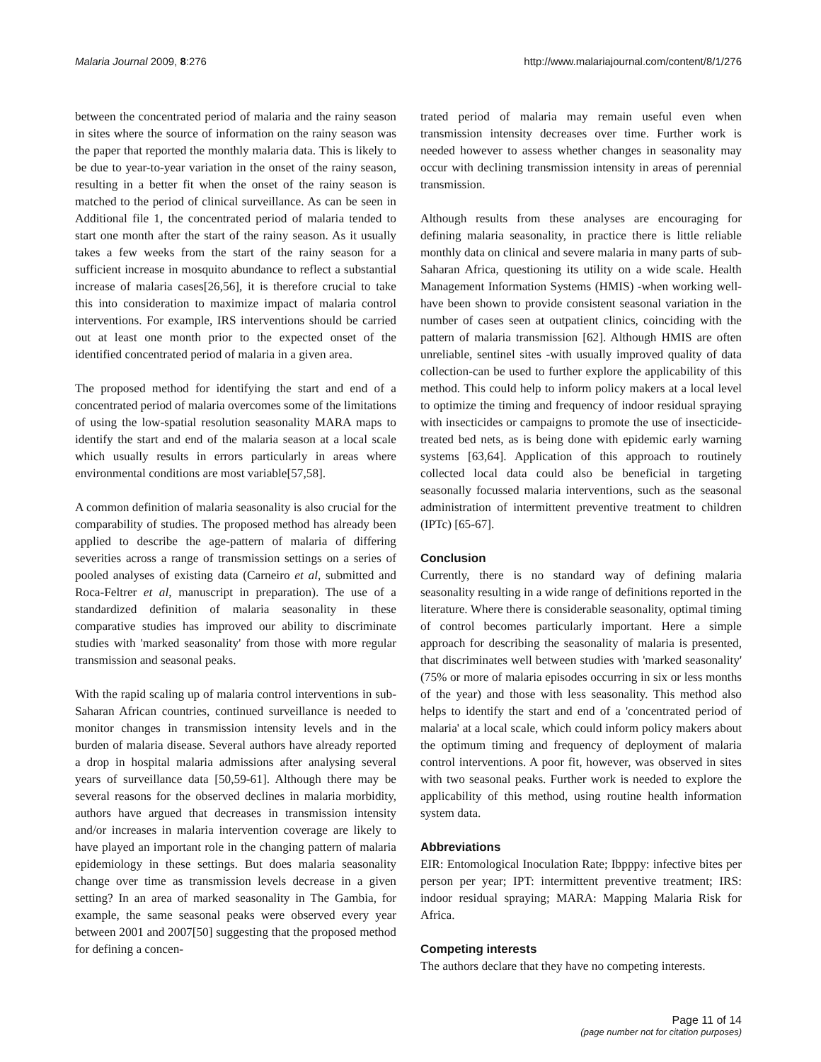Malaria Journal 2009, 8:276 http://www.malariajournal.com/content/8/1/276
between the concentrated period of malaria and the rainy season in sites where the source of information on the rainy season was the paper that reported the monthly malaria data. This is likely to be due to year-to-year variation in the onset of the rainy season, resulting in a better fit when the onset of the rainy season is matched to the period of clinical surveillance. As can be seen in Additional file 1, the concentrated period of malaria tended to start one month after the start of the rainy season. As it usually takes a few weeks from the start of the rainy season for a sufficient increase in mosquito abundance to reflect a substantial increase of malaria cases[26,56], it is therefore crucial to take this into consideration to maximize impact of malaria control interventions. For example, IRS interventions should be carried out at least one month prior to the expected onset of the identified concentrated period of malaria in a given area.
The proposed method for identifying the start and end of a concentrated period of malaria overcomes some of the limitations of using the low-spatial resolution seasonality MARA maps to identify the start and end of the malaria season at a local scale which usually results in errors particularly in areas where environmental conditions are most variable[57,58].
A common definition of malaria seasonality is also crucial for the comparability of studies. The proposed method has already been applied to describe the age-pattern of malaria of differing severities across a range of transmission settings on a series of pooled analyses of existing data (Carneiro et al, submitted and Roca-Feltrer et al, manuscript in preparation). The use of a standardized definition of malaria seasonality in these comparative studies has improved our ability to discriminate studies with 'marked seasonality' from those with more regular transmission and seasonal peaks.
With the rapid scaling up of malaria control interventions in sub-Saharan African countries, continued surveillance is needed to monitor changes in transmission intensity levels and in the burden of malaria disease. Several authors have already reported a drop in hospital malaria admissions after analysing several years of surveillance data [50,59-61]. Although there may be several reasons for the observed declines in malaria morbidity, authors have argued that decreases in transmission intensity and/or increases in malaria intervention coverage are likely to have played an important role in the changing pattern of malaria epidemiology in these settings. But does malaria seasonality change over time as transmission levels decrease in a given setting? In an area of marked seasonality in The Gambia, for example, the same seasonal peaks were observed every year between 2001 and 2007[50] suggesting that the proposed method for defining a concen-
trated period of malaria may remain useful even when transmission intensity decreases over time. Further work is needed however to assess whether changes in seasonality may occur with declining transmission intensity in areas of perennial transmission.
Although results from these analyses are encouraging for defining malaria seasonality, in practice there is little reliable monthly data on clinical and severe malaria in many parts of sub-Saharan Africa, questioning its utility on a wide scale. Health Management Information Systems (HMIS) -when working well-have been shown to provide consistent seasonal variation in the number of cases seen at outpatient clinics, coinciding with the pattern of malaria transmission [62]. Although HMIS are often unreliable, sentinel sites -with usually improved quality of data collection-can be used to further explore the applicability of this method. This could help to inform policy makers at a local level to optimize the timing and frequency of indoor residual spraying with insecticides or campaigns to promote the use of insecticide-treated bed nets, as is being done with epidemic early warning systems [63,64]. Application of this approach to routinely collected local data could also be beneficial in targeting seasonally focussed malaria interventions, such as the seasonal administration of intermittent preventive treatment to children (IPTc) [65-67].
Conclusion
Currently, there is no standard way of defining malaria seasonality resulting in a wide range of definitions reported in the literature. Where there is considerable seasonality, optimal timing of control becomes particularly important. Here a simple approach for describing the seasonality of malaria is presented, that discriminates well between studies with 'marked seasonality' (75% or more of malaria episodes occurring in six or less months of the year) and those with less seasonality. This method also helps to identify the start and end of a 'concentrated period of malaria' at a local scale, which could inform policy makers about the optimum timing and frequency of deployment of malaria control interventions. A poor fit, however, was observed in sites with two seasonal peaks. Further work is needed to explore the applicability of this method, using routine health information system data.
Abbreviations
EIR: Entomological Inoculation Rate; Ibpppy: infective bites per person per year; IPT: intermittent preventive treatment; IRS: indoor residual spraying; MARA: Mapping Malaria Risk for Africa.
Competing interests
The authors declare that they have no competing interests.
Page 11 of 14
(page number not for citation purposes)